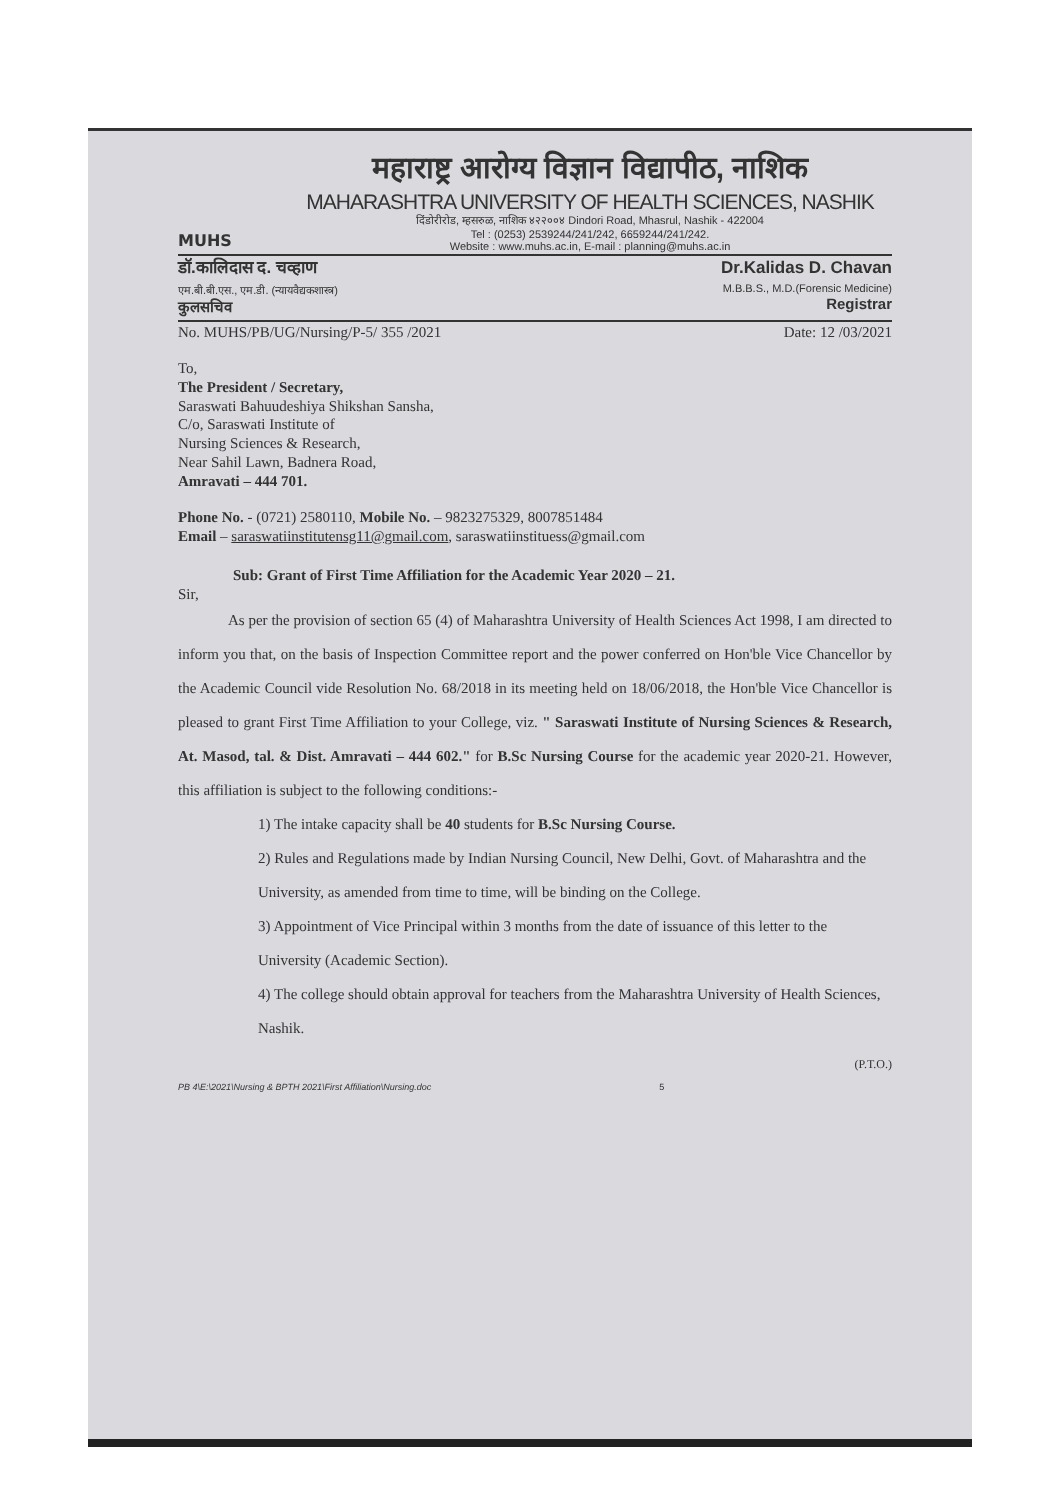MUHS
महाराष्ट्र आरोग्य विज्ञान विद्यापीठ, नाशिक
MAHARASHTRA UNIVERSITY OF HEALTH SCIENCES, NASHIK
दिंडोरीरोड, म्हसरुळ, नाशिक ४२२००४ Dindori Road, Mhasrul, Nashik - 422004
Tel : (0253) 2539244/241/242, 6659244/241/242.
Website : www.muhs.ac.in, E-mail : planning@muhs.ac.in
डॉ.कालिदास द. चव्हाण
एम.बी.बी.एस., एम.डी. (न्यायवैद्यकशास्त्र)
कुलसचिव
Dr.Kalidas D. Chavan
M.B.B.S., M.D.(Forensic Medicine)
Registrar
No. MUHS/PB/UG/Nursing/P-5/ 355 /2021 Date: 12 /03/2021
To,
The President / Secretary,
Saraswati Bahuudeshiya Shikshan Sansha,
C/o, Saraswati Institute of
Nursing Sciences & Research,
Near Sahil Lawn, Badnera Road,
Amravati – 444 701.
Phone No. - (0721) 2580110, Mobile No. – 9823275329, 8007851484
Email – saraswatiinstitutensg11@gmail.com, saraswatiinstituess@gmail.com
Sub: Grant of First Time Affiliation for the Academic Year 2020 – 21.
Sir,
As per the provision of section 65 (4) of Maharashtra University of Health Sciences Act 1998, I am directed to inform you that, on the basis of Inspection Committee report and the power conferred on Hon'ble Vice Chancellor by the Academic Council vide Resolution No. 68/2018 in its meeting held on 18/06/2018, the Hon'ble Vice Chancellor is pleased to grant First Time Affiliation to your College, viz. " Saraswati Institute of Nursing Sciences & Research, At. Masod, tal. & Dist. Amravati – 444 602." for B.Sc Nursing Course for the academic year 2020-21. However, this affiliation is subject to the following conditions:-
1) The intake capacity shall be 40 students for B.Sc Nursing Course.
2) Rules and Regulations made by Indian Nursing Council, New Delhi, Govt. of Maharashtra and the University, as amended from time to time, will be binding on the College.
3) Appointment of Vice Principal within 3 months from the date of issuance of this letter to the University (Academic Section).
4) The college should obtain approval for teachers from the Maharashtra University of Health Sciences, Nashik.
(P.T.O.)
PB 4\E:\2021\Nursing & BPTH 2021\First Affiliation\Nursing.doc 5